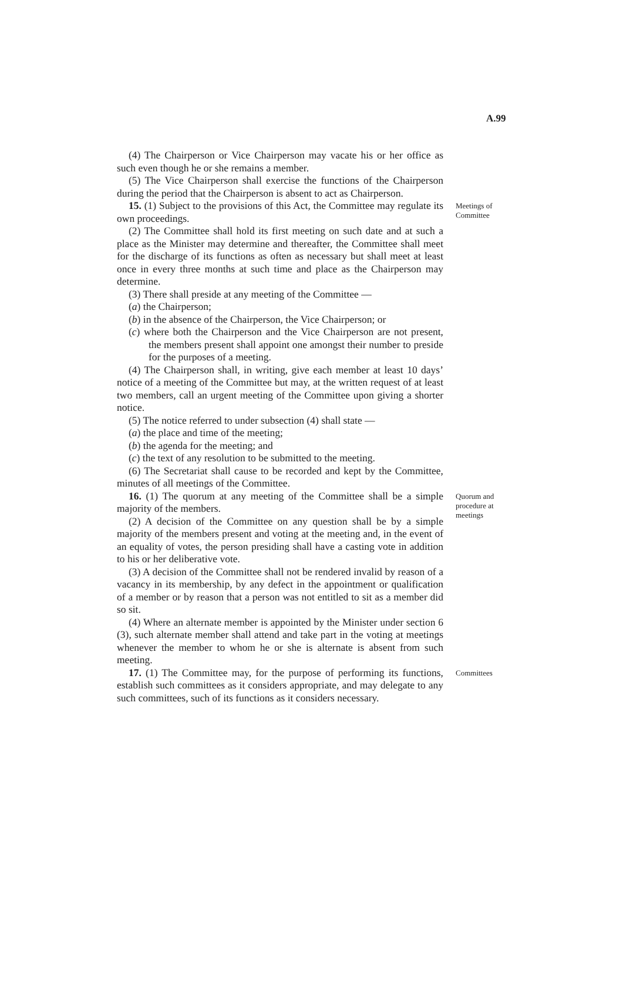A.99
(4) The Chairperson or Vice Chairperson may vacate his or her office as such even though he or she remains a member.
(5) The Vice Chairperson shall exercise the functions of the Chairperson during the period that the Chairperson is absent to act as Chairperson.
15. (1) Subject to the provisions of this Act, the Committee may regulate its own proceedings.
(2) The Committee shall hold its first meeting on such date and at such a place as the Minister may determine and thereafter, the Committee shall meet for the discharge of its functions as often as necessary but shall meet at least once in every three months at such time and place as the Chairperson may determine.
(3) There shall preside at any meeting of the Committee —
(a) the Chairperson;
(b) in the absence of the Chairperson, the Vice Chairperson; or
(c) where both the Chairperson and the Vice Chairperson are not present, the members present shall appoint one amongst their number to preside for the purposes of a meeting.
(4) The Chairperson shall, in writing, give each member at least 10 days’ notice of a meeting of the Committee but may, at the written request of at least two members, call an urgent meeting of the Committee upon giving a shorter notice.
(5) The notice referred to under subsection (4) shall state —
(a) the place and time of the meeting;
(b) the agenda for the meeting; and
(c) the text of any resolution to be submitted to the meeting.
(6) The Secretariat shall cause to be recorded and kept by the Committee, minutes of all meetings of the Committee.
Meetings of Committee
16. (1) The quorum at any meeting of the Committee shall be a simple majority of the members.
(2) A decision of the Committee on any question shall be by a simple majority of the members present and voting at the meeting and, in the event of an equality of votes, the person presiding shall have a casting vote in addition to his or her deliberative vote.
(3) A decision of the Committee shall not be rendered invalid by reason of a vacancy in its membership, by any defect in the appointment or qualification of a member or by reason that a person was not entitled to sit as a member did so sit.
(4) Where an alternate member is appointed by the Minister under section 6 (3), such alternate member shall attend and take part in the voting at meetings whenever the member to whom he or she is alternate is absent from such meeting.
Quorum and procedure at meetings
17. (1) The Committee may, for the purpose of performing its functions, establish such committees as it considers appropriate, and may delegate to any such committees, such of its functions as it considers necessary.
Committees